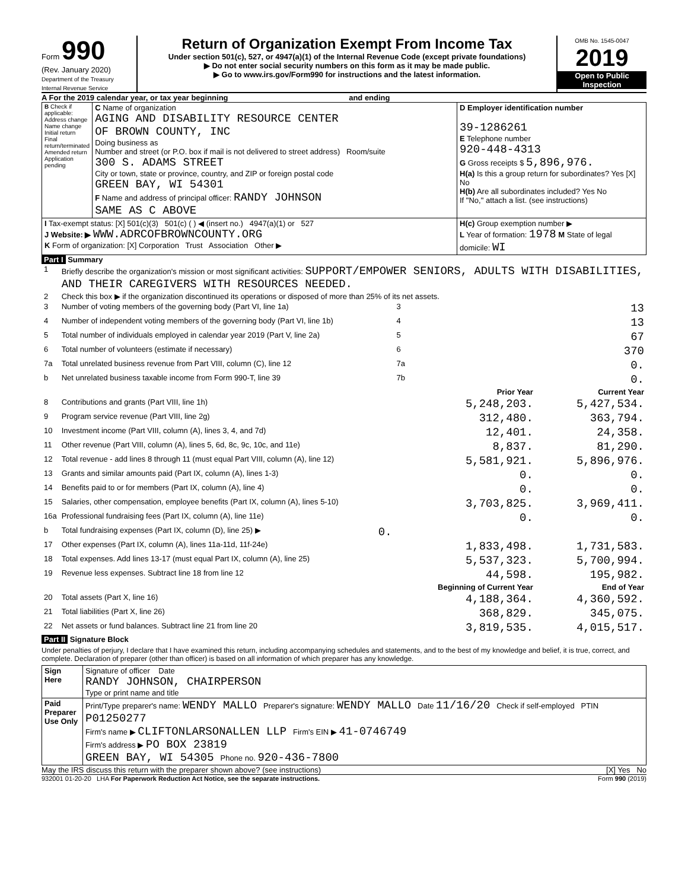Form 990
(Rev. January 2020)
Department of the Treasury
Internal Revenue Service
Return of Organization Exempt From Income Tax
Under section 501(c), 527, or 4947(a)(1) of the Internal Revenue Code (except private foundations)
▶ Do not enter social security numbers on this form as it may be made public.
▶ Go to www.irs.gov/Form990 for instructions and the latest information.
OMB No. 1545-0047
2019
Open to Public Inspection
A For the 2019 calendar year, or tax year beginning and ending
| B Check if applicable: Address change Name change Initial return Final return/terminated Amended return Application pending | C Name of organization AGING AND DISABILITY RESOURCE CENTER OF BROWN COUNTY, INC Doing business as Number and street (or P.O. box if mail is not delivered to street address) Room/suite 300 S. ADAMS STREET City or town, state or province, country, and ZIP or foreign postal code GREEN BAY, WI 54301 F Name and address of principal officer: RANDY JOHNSON SAME AS C ABOVE | D Employer identification number 39-1286261 E Telephone number 920-448-4313 G Gross receipts $ 5,896,976. H(a) Is this a group return for subordinates? Yes [X] No H(b) Are all subordinates included? Yes No If "No," attach a list. (see instructions) |
| I Tax-exempt status: [X] 501(c)(3) 501(c) ( ) ◀ (insert no.) 4947(a)(1) or 527 J Website: ▶ WWW.ADRCOFBROWNCOUNTY.ORG K Form of organization: [X] Corporation Trust Association Other ▶ | | H(c) Group exemption number ▶ L Year of formation: 1978 M State of legal domicile: WI |
Part I Summary
| 1 | Briefly describe the organization's mission or most significant activities: SUPPORT/EMPOWER SENIORS, ADULTS WITH DISABILITIES, AND THEIR CAREGIVERS WITH RESOURCES NEEDED. | | | |
| 2 | Check this box ▶ if the organization discontinued its operations or disposed of more than 25% of its net assets. | | | |
| 3 | Number of voting members of the governing body (Part VI, line 1a) | | 3 | 13 |
| 4 | Number of independent voting members of the governing body (Part VI, line 1b) | | 4 | 13 |
| 5 | Total number of individuals employed in calendar year 2019 (Part V, line 2a) | | 5 | 67 |
| 6 | Total number of volunteers (estimate if necessary) | | 6 | 370 |
| 7a | Total unrelated business revenue from Part VIII, column (C), line 12 | | 7a | 0. |
| b | Net unrelated business taxable income from Form 990-T, line 39 | | 7b | 0. |
| | | | Prior Year | Current Year |
| 8 | Contributions and grants (Part VIII, line 1h) | | 5,248,203. | 5,427,534. |
| 9 | Program service revenue (Part VIII, line 2g) | | 312,480. | 363,794. |
| 10 | Investment income (Part VIII, column (A), lines 3, 4, and 7d) | | 12,401. | 24,358. |
| 11 | Other revenue (Part VIII, column (A), lines 5, 6d, 8c, 9c, 10c, and 11e) | | 8,837. | 81,290. |
| 12 | Total revenue - add lines 8 through 11 (must equal Part VIII, column (A), line 12) | | 5,581,921. | 5,896,976. |
| 13 | Grants and similar amounts paid (Part IX, column (A), lines 1-3) | | 0. | 0. |
| 14 | Benefits paid to or for members (Part IX, column (A), line 4) | | 0. | 0. |
| 15 | Salaries, other compensation, employee benefits (Part IX, column (A), lines 5-10) | | 3,703,825. | 3,969,411. |
| 16a | Professional fundraising fees (Part IX, column (A), line 11e) | | 0. | 0. |
| b | Total fundraising expenses (Part IX, column (D), line 25) ▶ | 0. | | |
| 17 | Other expenses (Part IX, column (A), lines 11a-11d, 11f-24e) | | 1,833,498. | 1,731,583. |
| 18 | Total expenses. Add lines 13-17 (must equal Part IX, column (A), line 25) | | 5,537,323. | 5,700,994. |
| 19 | Revenue less expenses. Subtract line 18 from line 12 | | 44,598. | 195,982. |
| | | | Beginning of Current Year | End of Year |
| 20 | Total assets (Part X, line 16) | | 4,188,364. | 4,360,592. |
| 21 | Total liabilities (Part X, line 26) | | 368,829. | 345,075. |
| 22 | Net assets or fund balances. Subtract line 21 from line 20 | | 3,819,535. | 4,015,517. |
Part II Signature Block
Under penalties of perjury, I declare that I have examined this return, including accompanying schedules and statements, and to the best of my knowledge and belief, it is true, correct, and complete. Declaration of preparer (other than officer) is based on all information of which preparer has any knowledge.
| Sign Here | Signature of officer Date RANDY JOHNSON, CHAIRPERSON Type or print name and title |
| Paid Preparer Use Only | Print/Type preparer's name: WENDY MALLO Preparer's signature: WENDY MALLO Date 11/16/20 Check if self-employed PTIN P01250277 Firm's name ▶ CLIFTONLARSONALLEN LLP Firm's EIN ▶ 41-0746749 Firm's address ▶ PO BOX 23819 GREEN BAY, WI 54305 Phone no. 920-436-7800 |
May the IRS discuss this return with the preparer shown above? (see instructions) [X] Yes No
932001 01-20-20 LHA For Paperwork Reduction Act Notice, see the separate instructions. Form 990 (2019)